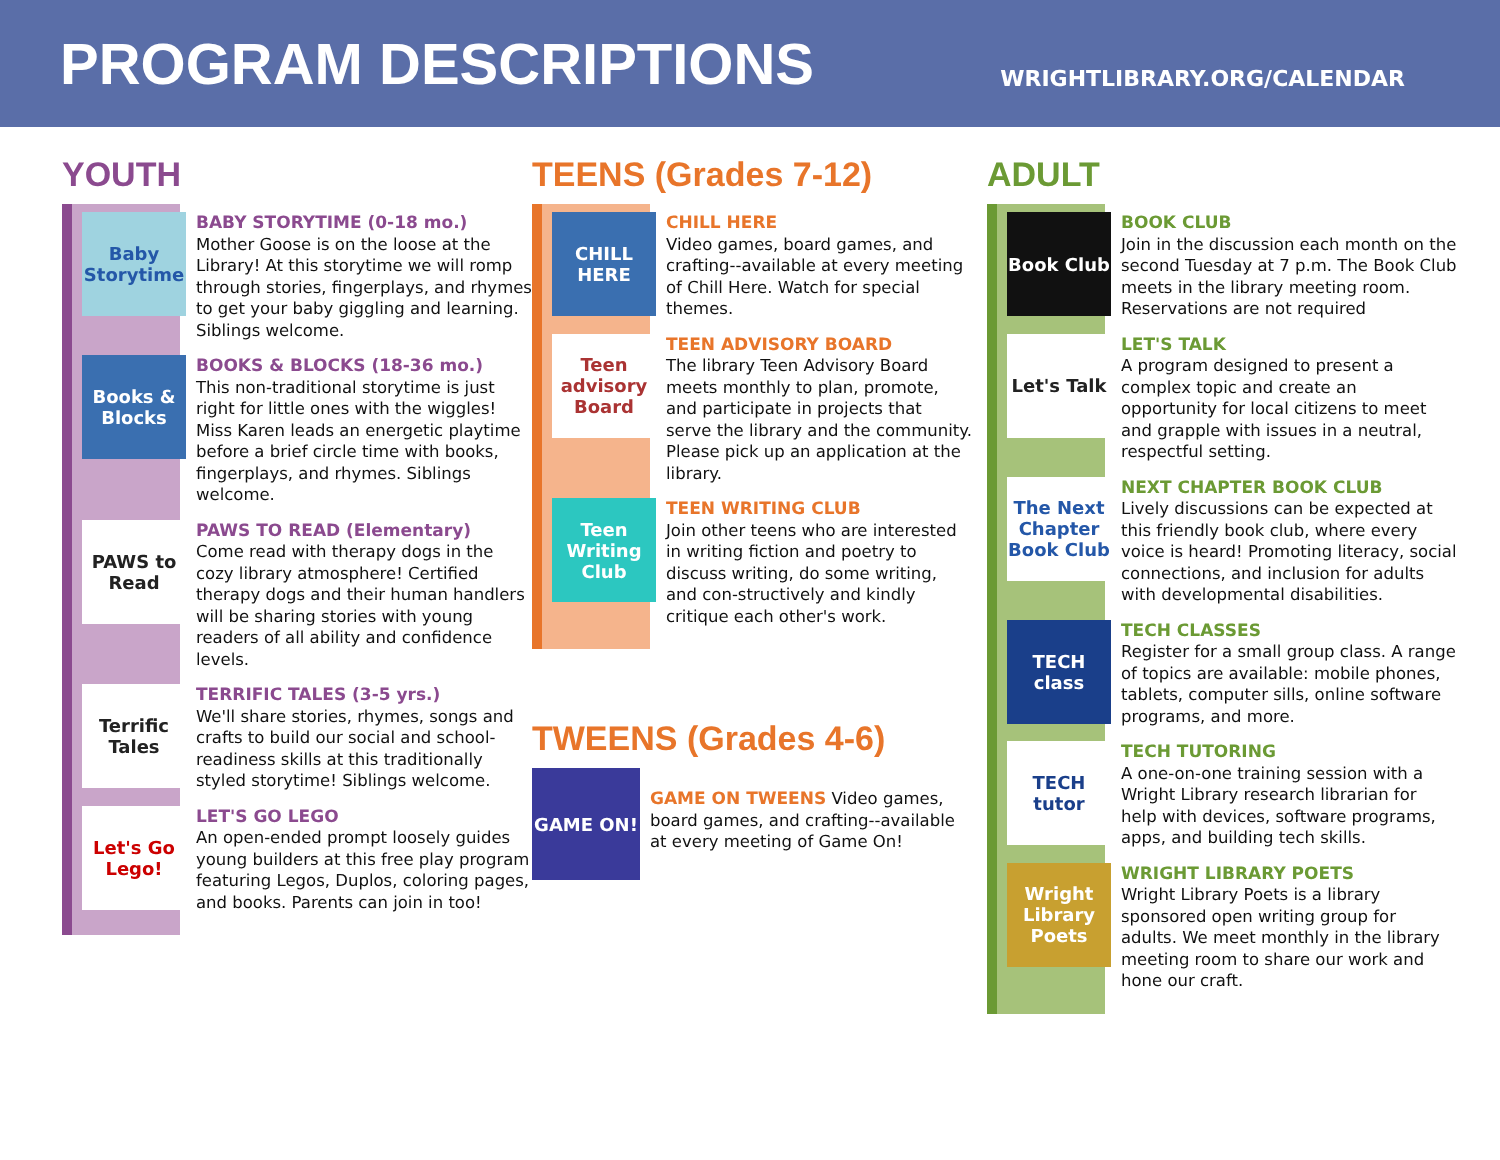PROGRAM DESCRIPTIONS
WRIGHTLIBRARY.ORG/CALENDAR
YOUTH
Baby Storytime
BABY STORYTIME (0-18 mo.)
Mother Goose is on the loose at the Library! At this storytime we will romp through stories, fingerplays, and rhymes to get your baby giggling and learning. Siblings welcome.
Books & Blocks
BOOKS & BLOCKS (18-36 mo.)
This non-traditional storytime is just right for little ones with the wiggles! Miss Karen leads an energetic playtime before a brief circle time with books, fingerplays, and rhymes. Siblings welcome.
PAWS to Read
PAWS TO READ (Elementary)
Come read with therapy dogs in the cozy library atmosphere! Certified therapy dogs and their human handlers will be sharing stories with young readers of all ability and confidence levels.
Terrific Tales
TERRIFIC TALES (3-5 yrs.)
We'll share stories, rhymes, songs and crafts to build our social and school-readiness skills at this traditionally styled storytime! Siblings welcome.
Let's Go Lego!
LET'S GO LEGO
An open-ended prompt loosely guides young builders at this free play program featuring Legos, Duplos, coloring pages, and books. Parents can join in too!
TEENS (Grades 7-12)
CHILL HERE
CHILL HERE
Video games, board games, and crafting--available at every meeting of Chill Here. Watch for special themes.
Teen advisory Board
TEEN ADVISORY BOARD
The library Teen Advisory Board meets monthly to plan, promote, and participate in projects that serve the library and the community. Please pick up an application at the library.
Teen Writing Club
TEEN WRITING CLUB
Join other teens who are interested in writing fiction and poetry to discuss writing, do some writing, and con-structively and kindly critique each other's work.
TWEENS (Grades 4-6)
GAME ON!
GAME ON TWEENS Video games, board games, and crafting--available at every meeting of Game On!
ADULT
Book Club
BOOK CLUB
Join in the discussion each month on the second Tuesday at 7 p.m. The Book Club meets in the library meeting room. Reservations are not required
Let's Talk
LET'S TALK
A program designed to present a complex topic and create an opportunity for local citizens to meet and grapple with issues in a neutral, respectful setting.
The Next Chapter Book Club
NEXT CHAPTER BOOK CLUB
Lively discussions can be expected at this friendly book club, where every voice is heard! Promoting literacy, social connections, and inclusion for adults with developmental disabilities.
TECH class
TECH CLASSES
Register for a small group class. A range of topics are available: mobile phones, tablets, computer sills, online software programs, and more.
TECH tutor
TECH TUTORING
A one-on-one training session with a Wright Library research librarian for help with devices, software programs, apps, and building tech skills.
Wright Library Poets
WRIGHT LIBRARY POETS
Wright Library Poets is a library sponsored open writing group for adults. We meet monthly in the library meeting room to share our work and hone our craft.